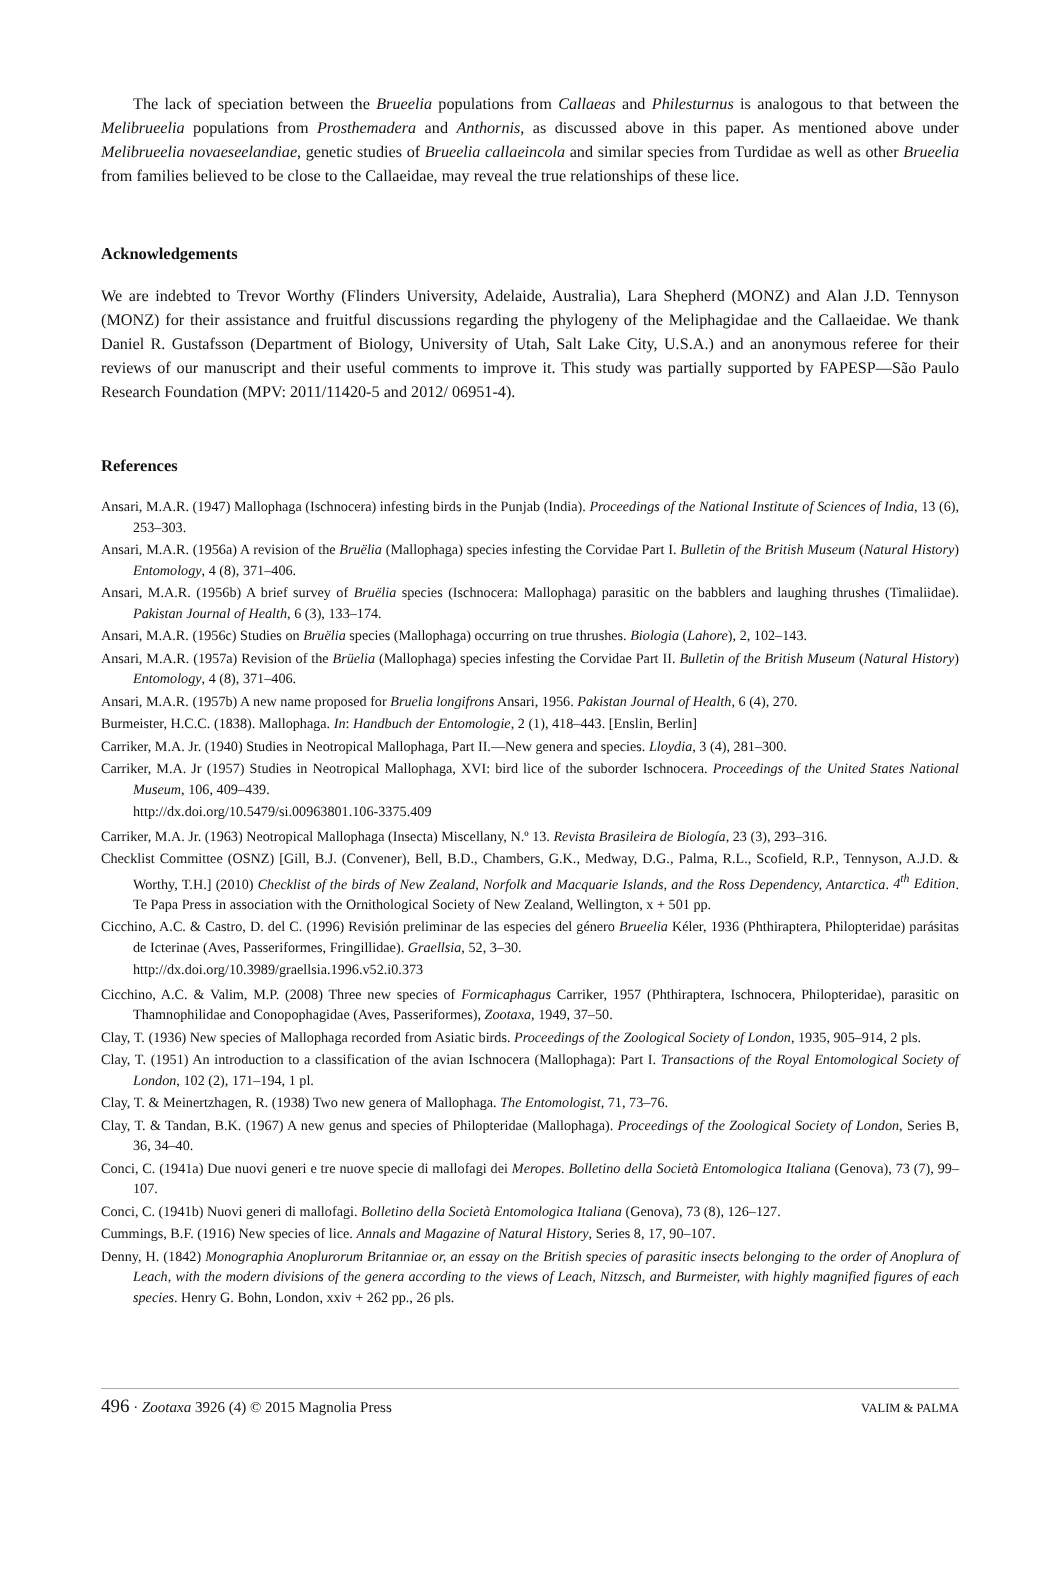The lack of speciation between the Brueelia populations from Callaeas and Philesturnus is analogous to that between the Melibrueelia populations from Prosthemadera and Anthornis, as discussed above in this paper. As mentioned above under Melibrueelia novaeseelandiae, genetic studies of Brueelia callaeincola and similar species from Turdidae as well as other Brueelia from families believed to be close to the Callaeidae, may reveal the true relationships of these lice.
Acknowledgements
We are indebted to Trevor Worthy (Flinders University, Adelaide, Australia), Lara Shepherd (MONZ) and Alan J.D. Tennyson (MONZ) for their assistance and fruitful discussions regarding the phylogeny of the Meliphagidae and the Callaeidae. We thank Daniel R. Gustafsson (Department of Biology, University of Utah, Salt Lake City, U.S.A.) and an anonymous referee for their reviews of our manuscript and their useful comments to improve it. This study was partially supported by FAPESP—São Paulo Research Foundation (MPV: 2011/11420-5 and 2012/ 06951-4).
References
Ansari, M.A.R. (1947) Mallophaga (Ischnocera) infesting birds in the Punjab (India). Proceedings of the National Institute of Sciences of India, 13 (6), 253–303.
Ansari, M.A.R. (1956a) A revision of the Bruëlia (Mallophaga) species infesting the Corvidae Part I. Bulletin of the British Museum (Natural History) Entomology, 4 (8), 371–406.
Ansari, M.A.R. (1956b) A brief survey of Bruëlia species (Ischnocera: Mallophaga) parasitic on the babblers and laughing thrushes (Timaliidae). Pakistan Journal of Health, 6 (3), 133–174.
Ansari, M.A.R. (1956c) Studies on Bruëlia species (Mallophaga) occurring on true thrushes. Biologia (Lahore), 2, 102–143.
Ansari, M.A.R. (1957a) Revision of the Brüelia (Mallophaga) species infesting the Corvidae Part II. Bulletin of the British Museum (Natural History) Entomology, 4 (8), 371–406.
Ansari, M.A.R. (1957b) A new name proposed for Bruelia longifrons Ansari, 1956. Pakistan Journal of Health, 6 (4), 270.
Burmeister, H.C.C. (1838). Mallophaga. In: Handbuch der Entomologie, 2 (1), 418–443. [Enslin, Berlin]
Carriker, M.A. Jr. (1940) Studies in Neotropical Mallophaga, Part II.—New genera and species. Lloydia, 3 (4), 281–300.
Carriker, M.A. Jr (1957) Studies in Neotropical Mallophaga, XVI: bird lice of the suborder Ischnocera. Proceedings of the United States National Museum, 106, 409–439.
http://dx.doi.org/10.5479/si.00963801.106-3375.409
Carriker, M.A. Jr. (1963) Neotropical Mallophaga (Insecta) Miscellany, N.º 13. Revista Brasileira de Biología, 23 (3), 293–316.
Checklist Committee (OSNZ) [Gill, B.J. (Convener), Bell, B.D., Chambers, G.K., Medway, D.G., Palma, R.L., Scofield, R.P., Tennyson, A.J.D. & Worthy, T.H.] (2010) Checklist of the birds of New Zealand, Norfolk and Macquarie Islands, and the Ross Dependency, Antarctica. 4<sup>th</sup> Edition. Te Papa Press in association with the Ornithological Society of New Zealand, Wellington, x + 501 pp.
Cicchino, A.C. & Castro, D. del C. (1996) Revisión preliminar de las especies del género Brueelia Kéler, 1936 (Phthiraptera, Philopteridae) parásitas de Icterinae (Aves, Passeriformes, Fringillidae). Graellsia, 52, 3–30.
http://dx.doi.org/10.3989/graellsia.1996.v52.i0.373
Cicchino, A.C. & Valim, M.P. (2008) Three new species of Formicaphagus Carriker, 1957 (Phthiraptera, Ischnocera, Philopteridae), parasitic on Thamnophilidae and Conopophagidae (Aves, Passeriformes), Zootaxa, 1949, 37–50.
Clay, T. (1936) New species of Mallophaga recorded from Asiatic birds. Proceedings of the Zoological Society of London, 1935, 905–914, 2 pls.
Clay, T. (1951) An introduction to a classification of the avian Ischnocera (Mallophaga): Part I. Transactions of the Royal Entomological Society of London, 102 (2), 171–194, 1 pl.
Clay, T. & Meinertzhagen, R. (1938) Two new genera of Mallophaga. The Entomologist, 71, 73–76.
Clay, T. & Tandan, B.K. (1967) A new genus and species of Philopteridae (Mallophaga). Proceedings of the Zoological Society of London, Series B, 36, 34–40.
Conci, C. (1941a) Due nuovi generi e tre nuove specie di mallofagi dei Meropes. Bolletino della Società Entomologica Italiana (Genova), 73 (7), 99–107.
Conci, C. (1941b) Nuovi generi di mallofagi. Bolletino della Società Entomologica Italiana (Genova), 73 (8), 126–127.
Cummings, B.F. (1916) New species of lice. Annals and Magazine of Natural History, Series 8, 17, 90–107.
Denny, H. (1842) Monographia Anoplurorum Britanniae or, an essay on the British species of parasitic insects belonging to the order of Anoplura of Leach, with the modern divisions of the genera according to the views of Leach, Nitzsch, and Burmeister, with highly magnified figures of each species. Henry G. Bohn, London, xxiv + 262 pp., 26 pls.
496 · Zootaxa 3926 (4) © 2015 Magnolia Press
VALIM & PALMA